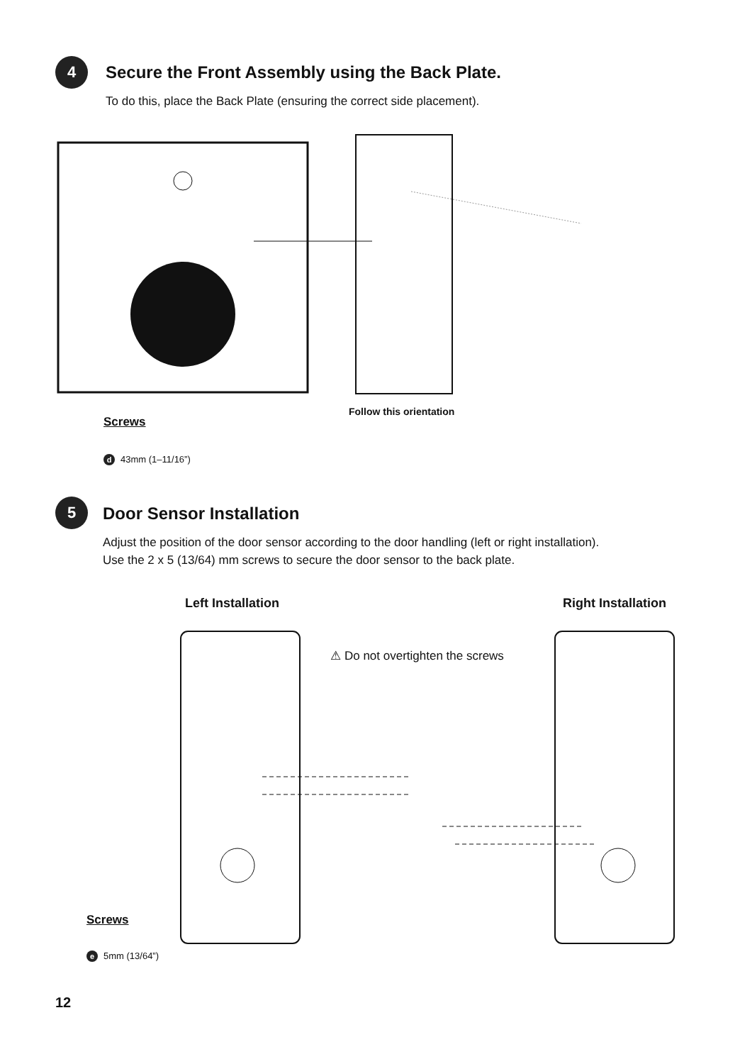4
Secure the Front Assembly using the Back Plate.
To do this, place the Back Plate (ensuring the correct side placement).
Follow this orientation
Screws
d 43mm (1–11/16”)
5
Door Sensor Installation
Adjust the position of the door sensor according to the door handling (left or right installation).
Use the 2 x 5 (13/64) mm screws to secure the door sensor to the back plate.
Left Installation Right Installation
⚠ Do not overtighten the screws
Screws
e 5mm (13/64”)
12